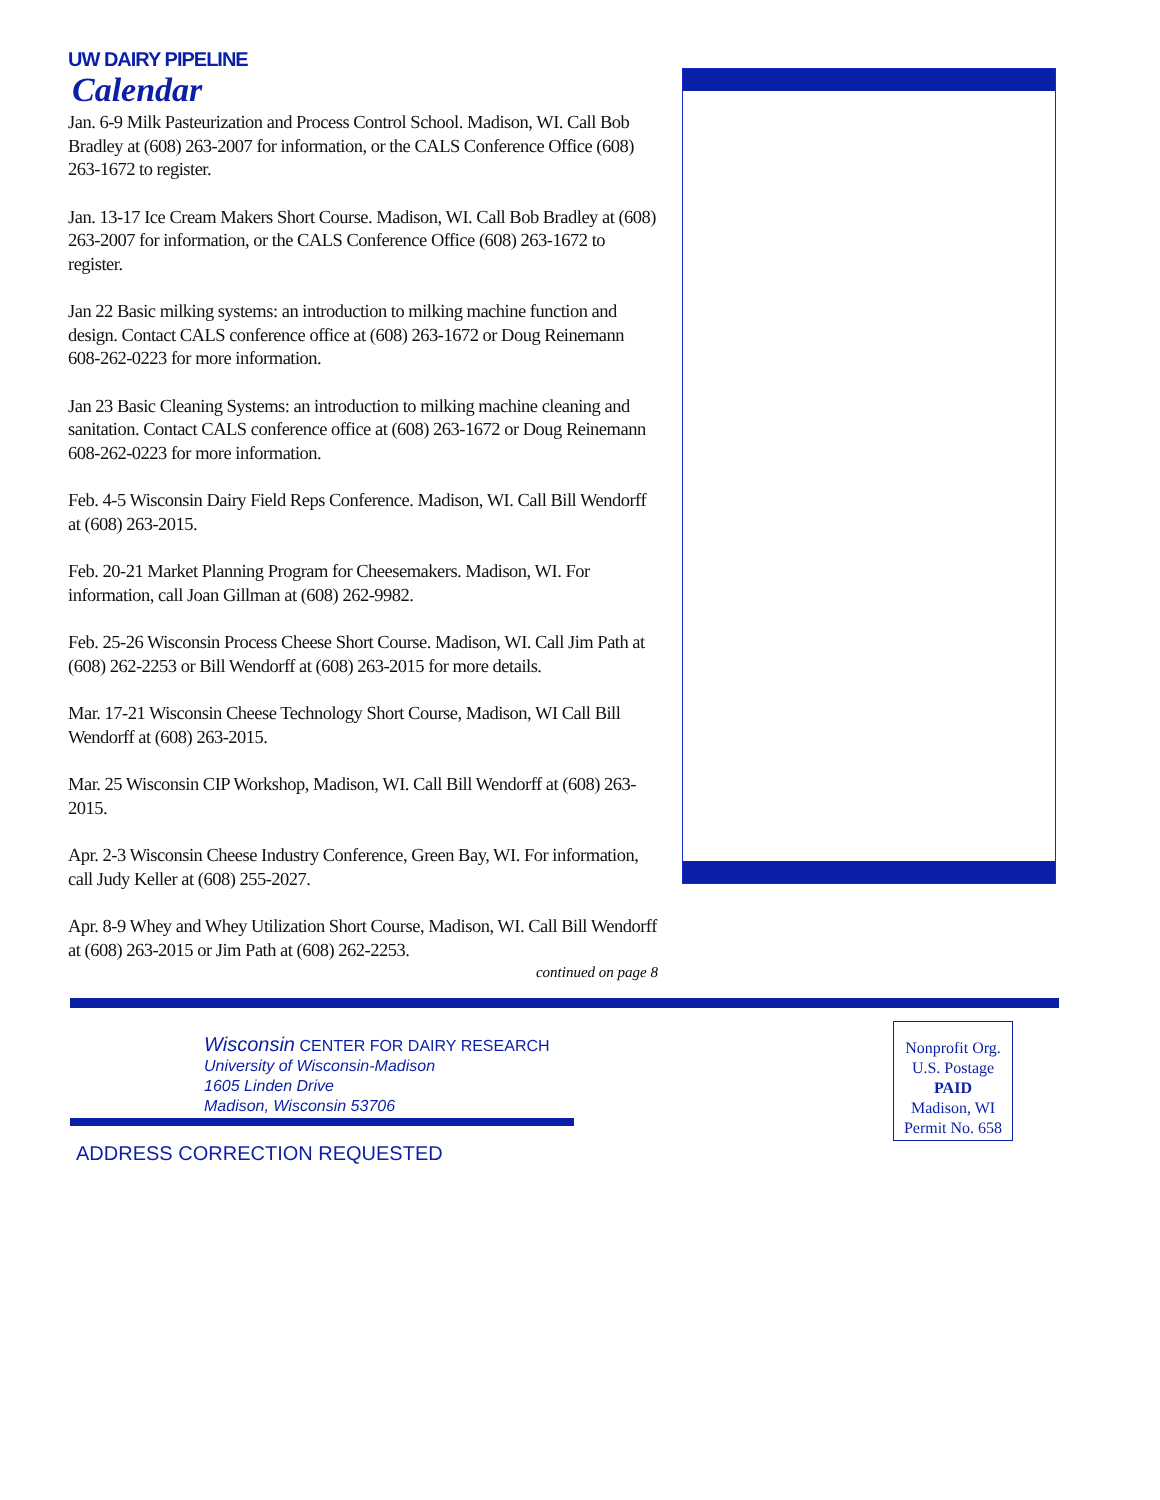UW DAIRY PIPELINE
Calendar
Jan. 6-9 Milk Pasteurization and Process Control School. Madison, WI. Call Bob Bradley at (608) 263-2007 for information, or the CALS Conference Office (608) 263-1672 to register.
Jan. 13-17 Ice Cream Makers Short Course. Madison, WI. Call Bob Bradley at (608) 263-2007 for information, or the CALS Conference Office (608) 263-1672 to register.
Jan 22 Basic milking systems: an introduction to milking machine function and design. Contact CALS conference office at (608) 263-1672 or Doug Reinemann 608-262-0223 for more information.
Jan 23 Basic Cleaning Systems: an introduction to milking machine cleaning and sanitation. Contact CALS conference office at (608) 263-1672 or Doug Reinemann 608-262-0223 for more information.
Feb. 4-5 Wisconsin Dairy Field Reps Conference. Madison, WI. Call Bill Wendorff at (608) 263-2015.
Feb. 20-21 Market Planning Program for Cheesemakers. Madison, WI. For information, call Joan Gillman at (608) 262-9982.
Feb. 25-26 Wisconsin Process Cheese Short Course. Madison, WI. Call Jim Path at (608) 262-2253 or Bill Wendorff at (608) 263-2015 for more details.
Mar. 17-21 Wisconsin Cheese Technology Short Course, Madison, WI Call Bill Wendorff at (608) 263-2015.
Mar. 25 Wisconsin CIP Workshop, Madison, WI. Call Bill Wendorff at (608) 263-2015.
Apr. 2-3 Wisconsin Cheese Industry Conference, Green Bay, WI. For information, call Judy Keller at (608) 255-2027.
Apr. 8-9 Whey and Whey Utilization Short Course, Madison, WI. Call Bill Wendorff at (608) 263-2015 or Jim Path at (608) 262-2253.
continued on page 8
Wisconsin CENTER FOR DAIRY RESEARCH
University of Wisconsin-Madison
1605 Linden Drive
Madison, Wisconsin 53706
ADDRESS CORRECTION REQUESTED
Nonprofit Org.
U.S. Postage
PAID
Madison, WI
Permit No. 658